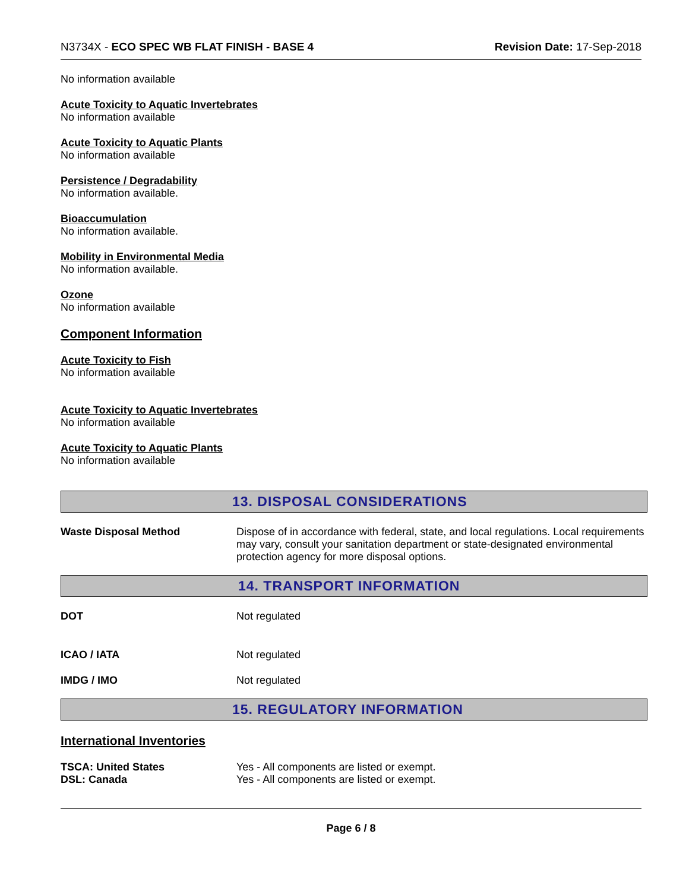N3734X - ECO SPEC WB FLAT FINISH - BASE 4 Revision Date: 17-Sep-2018
No information available
Acute Toxicity to Aquatic Invertebrates
No information available
Acute Toxicity to Aquatic Plants
No information available
Persistence / Degradability
No information available.
Bioaccumulation
No information available.
Mobility in Environmental Media
No information available.
Ozone
No information available
Component Information
Acute Toxicity to Fish
No information available
Acute Toxicity to Aquatic Invertebrates
No information available
Acute Toxicity to Aquatic Plants
No information available
13. DISPOSAL CONSIDERATIONS
Waste Disposal Method Dispose of in accordance with federal, state, and local regulations. Local requirements may vary, consult your sanitation department or state-designated environmental protection agency for more disposal options.
14. TRANSPORT INFORMATION
DOT Not regulated
ICAO / IATA Not regulated
IMDG / IMO Not regulated
15. REGULATORY INFORMATION
International Inventories
TSCA: United States
DSL: Canada
Yes - All components are listed or exempt.
Yes - All components are listed or exempt.
Page 6 / 8